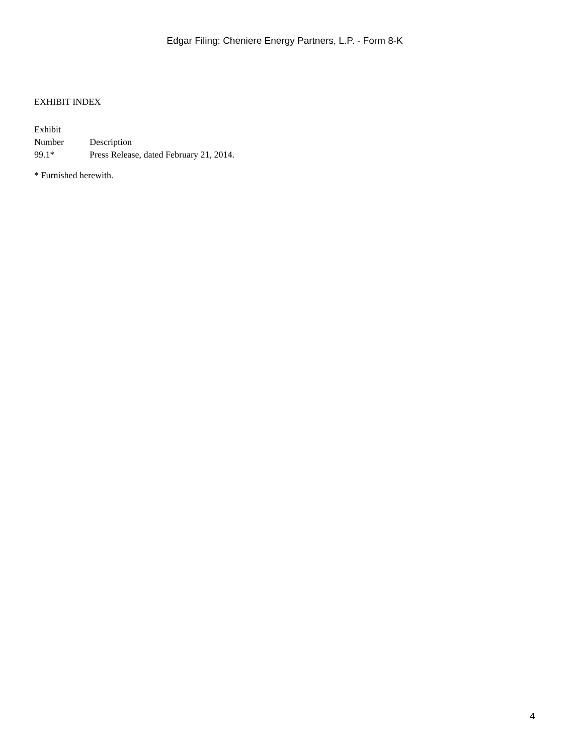Edgar Filing: Cheniere Energy Partners, L.P. - Form 8-K
EXHIBIT INDEX
| Exhibit Number | Description |
| 99.1* | Press Release, dated February 21, 2014. |
* Furnished herewith.
4